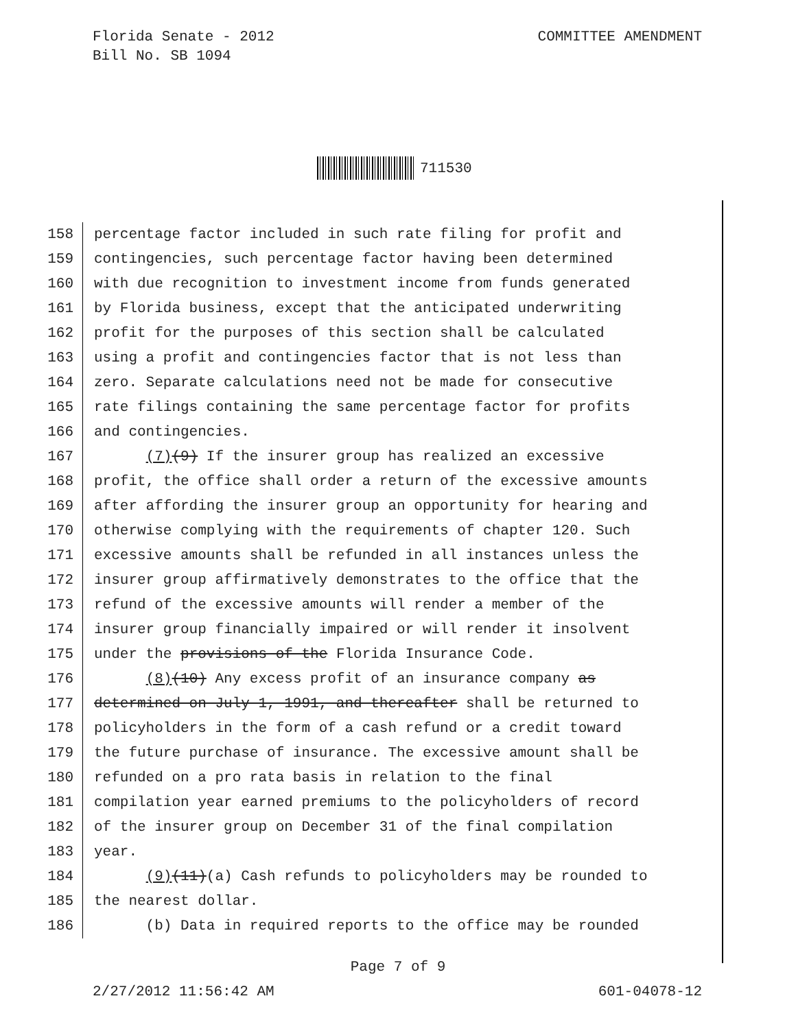Florida Senate - 2012
Bill No. SB 1094
COMMITTEE AMENDMENT
711530
158 percentage factor included in such rate filing for profit and
159 contingencies, such percentage factor having been determined
160 with due recognition to investment income from funds generated
161 by Florida business, except that the anticipated underwriting
162 profit for the purposes of this section shall be calculated
163 using a profit and contingencies factor that is not less than
164 zero. Separate calculations need not be made for consecutive
165 rate filings containing the same percentage factor for profits
166 and contingencies.
167 (7)(9) If the insurer group has realized an excessive
168 profit, the office shall order a return of the excessive amounts
169 after affording the insurer group an opportunity for hearing and
170 otherwise complying with the requirements of chapter 120. Such
171 excessive amounts shall be refunded in all instances unless the
172 insurer group affirmatively demonstrates to the office that the
173 refund of the excessive amounts will render a member of the
174 insurer group financially impaired or will render it insolvent
175 under the provisions of the Florida Insurance Code.
176 (8)(10) Any excess profit of an insurance company as
177 determined on July 1, 1991, and thereafter shall be returned to
178 policyholders in the form of a cash refund or a credit toward
179 the future purchase of insurance. The excessive amount shall be
180 refunded on a pro rata basis in relation to the final
181 compilation year earned premiums to the policyholders of record
182 of the insurer group on December 31 of the final compilation
183 year.
184 (9)(11)(a) Cash refunds to policyholders may be rounded to
185 the nearest dollar.
186 (b) Data in required reports to the office may be rounded
Page 7 of 9
2/27/2012 11:56:42 AM 601-04078-12